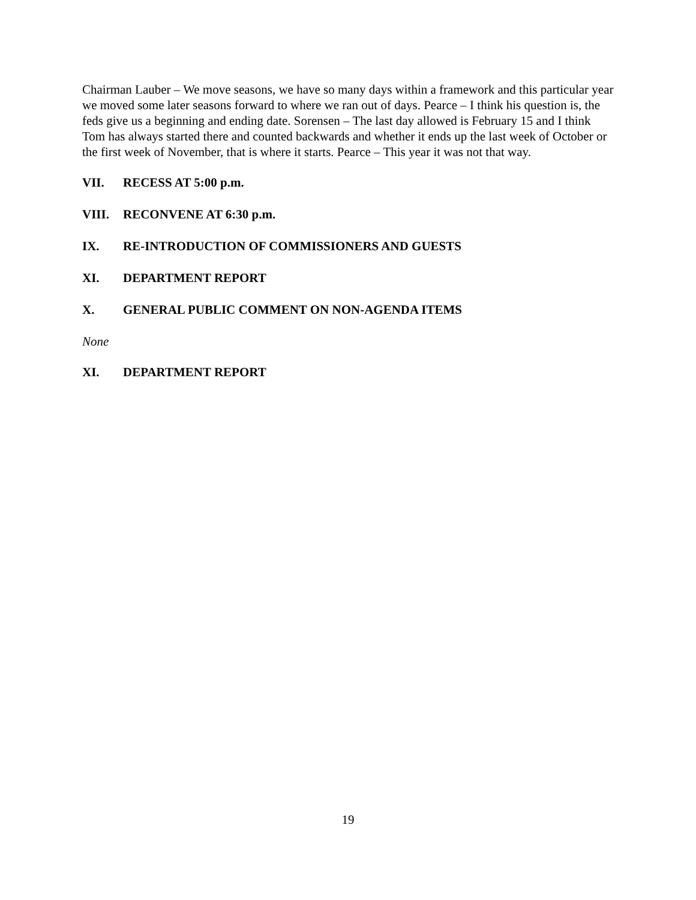Chairman Lauber – We move seasons, we have so many days within a framework and this particular year we moved some later seasons forward to where we ran out of days. Pearce – I think his question is, the feds give us a beginning and ending date. Sorensen – The last day allowed is February 15 and I think Tom has always started there and counted backwards and whether it ends up the last week of October or the first week of November, that is where it starts. Pearce – This year it was not that way.
VII. RECESS AT 5:00 p.m.
VIII. RECONVENE AT 6:30 p.m.
IX. RE-INTRODUCTION OF COMMISSIONERS AND GUESTS
XI. DEPARTMENT REPORT
X. GENERAL PUBLIC COMMENT ON NON-AGENDA ITEMS
None
XI. DEPARTMENT REPORT
19